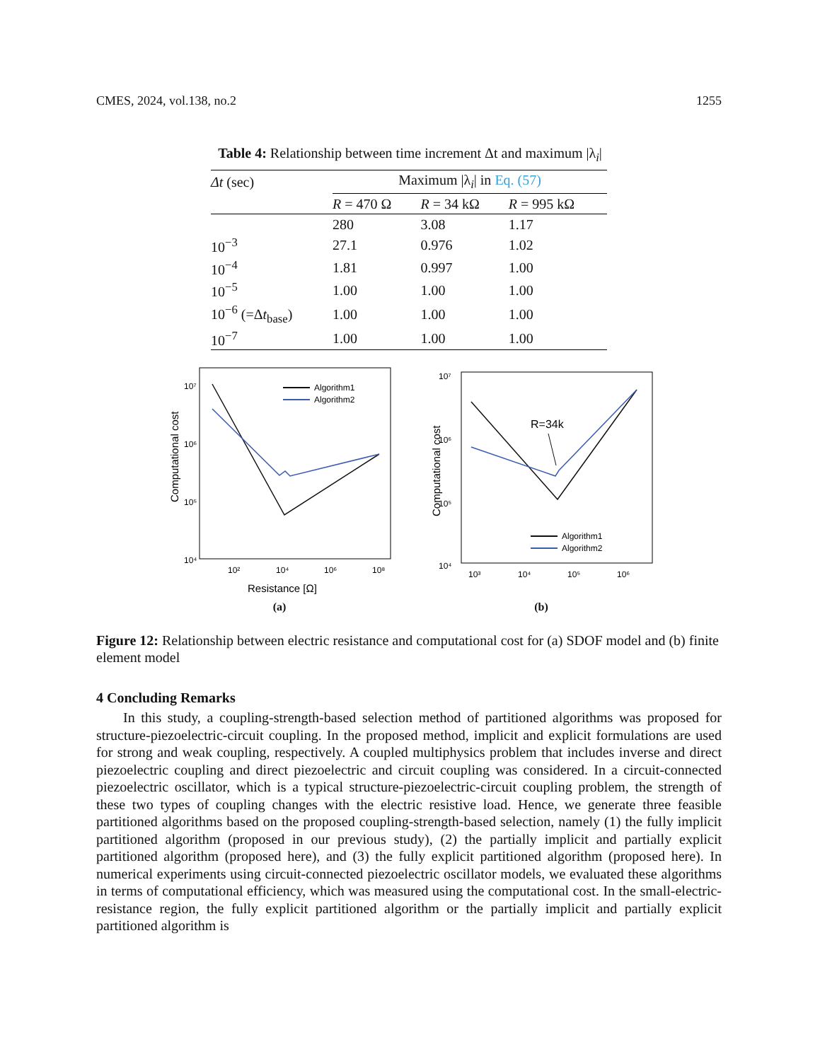CMES, 2024, vol.138, no.2 1255
Table 4: Relationship between time increment Δt and maximum |λ<sub>i</sub>|
| Δt (sec) | Maximum /λ<sub>i</sub>/ in Eq. (57) | | |
| --- | --- | --- | --- |
| | R = 470 Ω | R = 34 kΩ | R = 995 kΩ |
| | 280 | 3.08 | 1.17 |
| 10<sup>−3</sup> | 27.1 | 0.976 | 1.02 |
| 10<sup>−4</sup> | 1.81 | 0.997 | 1.00 |
| 10<sup>−5</sup> | 1.00 | 1.00 | 1.00 |
| 10<sup>−6</sup> (=Δ t<sub>base</sub>) | 1.00 | 1.00 | 1.00 |
| 10<sup>−7</sup> | 1.00 | 1.00 | 1.00 |
Computational cost
10⁷
10⁶
10⁵
10⁴
10²
10⁴
10⁶
10⁸
Algorithm1
Algorithm2
Resistance [Ω]
(a)
Computational cost
10⁷
10⁶
10⁵
10⁴
10³
10⁴
10⁵
10⁶
R=34k
Algorithm1
Algorithm2
(b)
Figure 12: Relationship between electric resistance and computational cost for (a) SDOF model and (b) finite element model
4 Concluding Remarks
In this study, a coupling-strength-based selection method of partitioned algorithms was proposed for structure-piezoelectric-circuit coupling. In the proposed method, implicit and explicit formulations are used for strong and weak coupling, respectively. A coupled multiphysics problem that includes inverse and direct piezoelectric coupling and direct piezoelectric and circuit coupling was considered. In a circuit-connected piezoelectric oscillator, which is a typical structure-piezoelectric-circuit coupling problem, the strength of these two types of coupling changes with the electric resistive load. Hence, we generate three feasible partitioned algorithms based on the proposed coupling-strength-based selection, namely (1) the fully implicit partitioned algorithm (proposed in our previous study), (2) the partially implicit and partially explicit partitioned algorithm (proposed here), and (3) the fully explicit partitioned algorithm (proposed here). In numerical experiments using circuit-connected piezoelectric oscillator models, we evaluated these algorithms in terms of computational efficiency, which was measured using the computational cost. In the small-electric-resistance region, the fully explicit partitioned algorithm or the partially implicit and partially explicit partitioned algorithm is